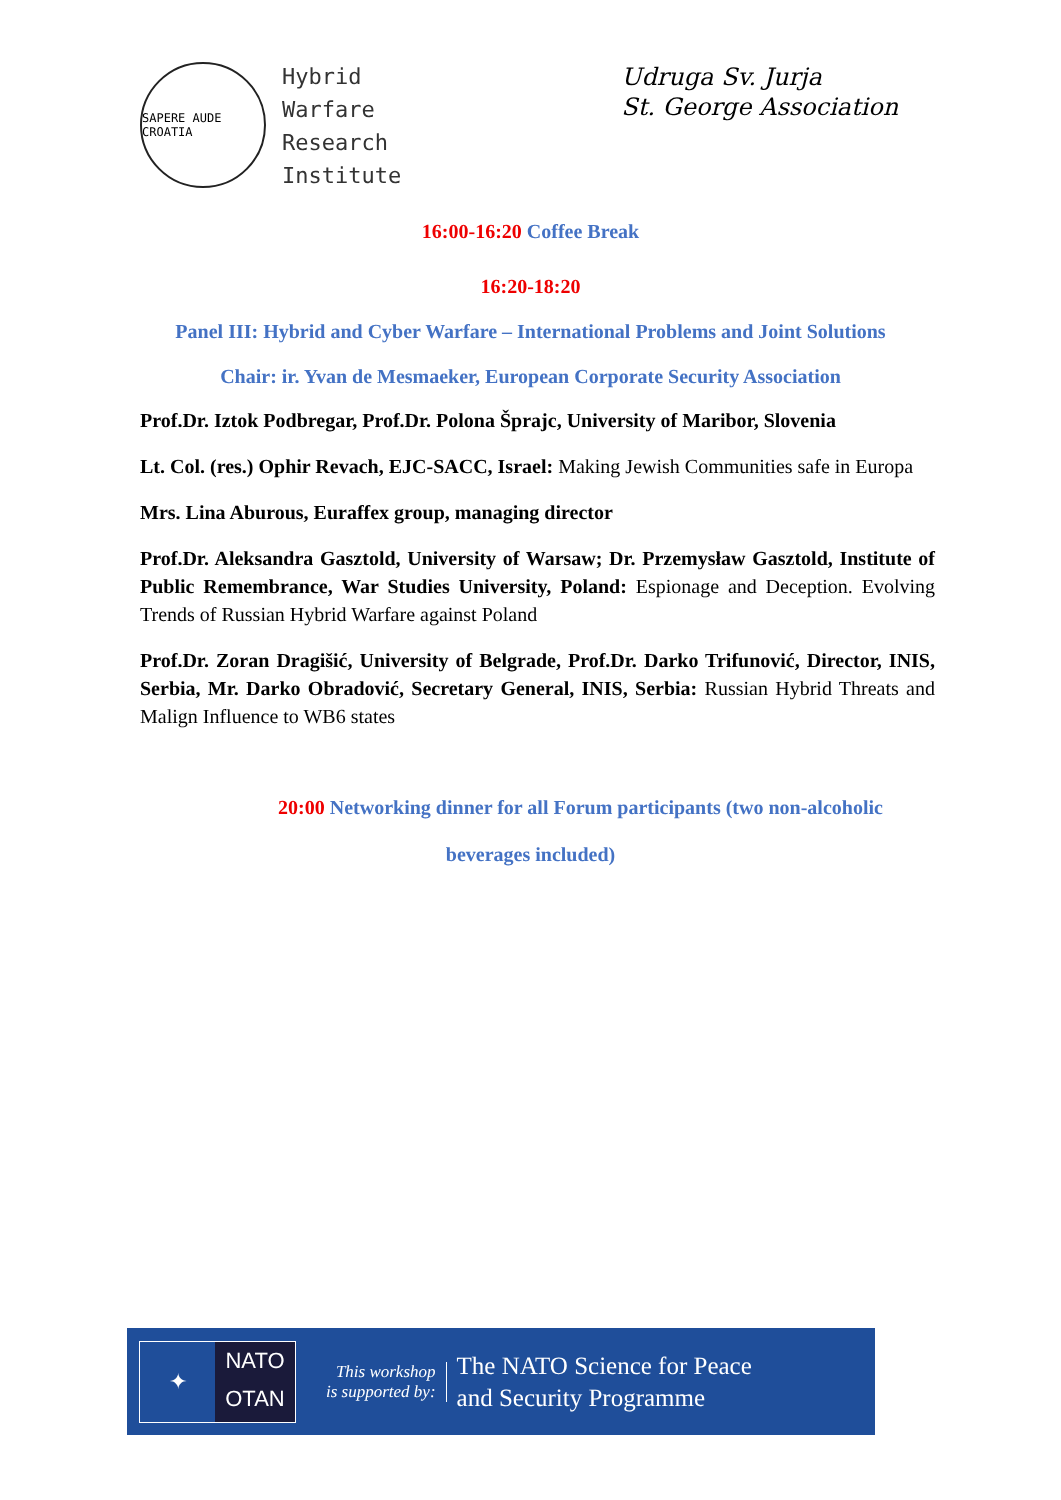SAPERE AUDE CROATIA
Hybrid
Warfare
Research
Institute
Udruga Sv. Jurja
St. George Association
16:00-16:20 Coffee Break
16:20-18:20
Panel III: Hybrid and Cyber Warfare – International Problems and Joint Solutions
Chair: ir. Yvan de Mesmaeker, European Corporate Security Association
Prof.Dr. Iztok Podbregar, Prof.Dr. Polona Šprajc, University of Maribor, Slovenia
Lt. Col. (res.) Ophir Revach, EJC-SACC, Israel: Making Jewish Communities safe in Europa
Mrs. Lina Aburous, Euraffex group, managing director
Prof.Dr. Aleksandra Gasztold, University of Warsaw; Dr. Przemysław Gasztold, Institute of Public Remembrance, War Studies University, Poland: Espionage and Deception. Evolving Trends of Russian Hybrid Warfare against Poland
Prof.Dr. Zoran Dragišić, University of Belgrade, Prof.Dr. Darko Trifunović, Director, INIS, Serbia, Mr. Darko Obradović, Secretary General, INIS, Serbia: Russian Hybrid Threats and Malign Influence to WB6 states
20:00 Networking dinner for all Forum participants (two non-alcoholic
beverages included)
✦
NATO
OTAN
This workshop
is supported by:
The NATO Science for Peace
and Security Programme